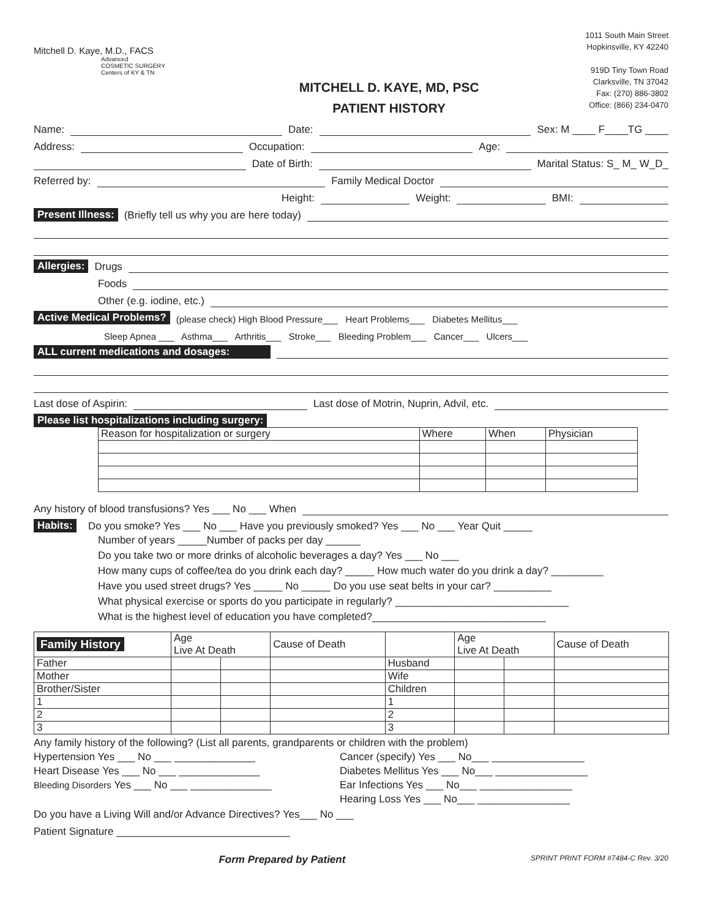Mitchell D. Kaye, M.D., FACS
Advanced
COSMETIC SURGERY
Centers of KY & TN
MITCHELL D. KAYE, MD, PSC
PATIENT HISTORY
1011 South Main Street
Hopkinsville, KY 42240
919D Tiny Town Road
Clarksville, TN 37042
Fax: (270) 886-3802
Office: (866) 234-0470
Name: Date: Sex: M ____ F____TG ____
Address: Occupation: Age:
Date of Birth: Marital Status: S_ M_ W_D_
Referred by: Family Medical Doctor
Height: Weight: BMI:
Present Illness: (Briefly tell us why you are here today)
Allergies: Drugs
Foods
Other (e.g. iodine, etc.)
Active Medical Problems? (please check) High Blood Pressure___ Heart Problems___ Diabetes Mellitus___
Sleep Apnea ___ Asthma___ Arthritis___ Stroke___ Bleeding Problem___ Cancer___ Ulcers___
ALL current medications and dosages:
Last dose of Aspirin: Last dose of Motrin, Nuprin, Advil, etc.
Please list hospitalizations including surgery:
| Reason for hospitalization or surgery | Where | When | Physician |
| --- | --- | --- | --- |
Any history of blood transfusions? Yes ___ No ___ When
Habits: Do you smoke? Yes ___ No ___ Have you previously smoked? Yes ___ No ___ Year Quit _____
Number of years _____Number of packs per day ______
Do you take two or more drinks of alcoholic beverages a day? Yes ___ No ___
How many cups of coffee/tea do you drink each day? _____ How much water do you drink a day? _________
Have you used street drugs? Yes _____ No _____ Do you use seat belts in your car? __________
What physical exercise or sports do you participate in regularly? ______________________________
What is the highest level of education you have completed?______________________________
| Family History | Age Live At Death | | Cause of Death | | Age Live At Death | | Cause of Death |
| --- | --- | --- | --- | --- | --- | --- | --- |
| Father | | | | Husband | | | |
| Mother | | | | Wife | | | |
| Brother/Sister | | | | Children | | | |
| 1 | | | | 1 | | | |
| 2 | | | | 2 | | | |
| 3 | | | | 3 | | | |
Any family history of the following? (List all parents, grandparents or children with the problem)
Hypertension Yes ___ No ___ ______________
Heart Disease Yes ___ No ___ ______________
Bleeding Disorders Yes ___ No ___ ______________
Cancer (specify) Yes ___ No___ ________________
Diabetes Mellitus Yes ___ No___ ________________
Ear Infections Yes ___ No___ ________________
Hearing Loss Yes ___ No___ ________________
Do you have a Living Will and/or Advance Directives? Yes___ No ___
Patient Signature ______________________________
Form Prepared by Patient SPRINT PRINT FORM #7484-C Rev. 3/20